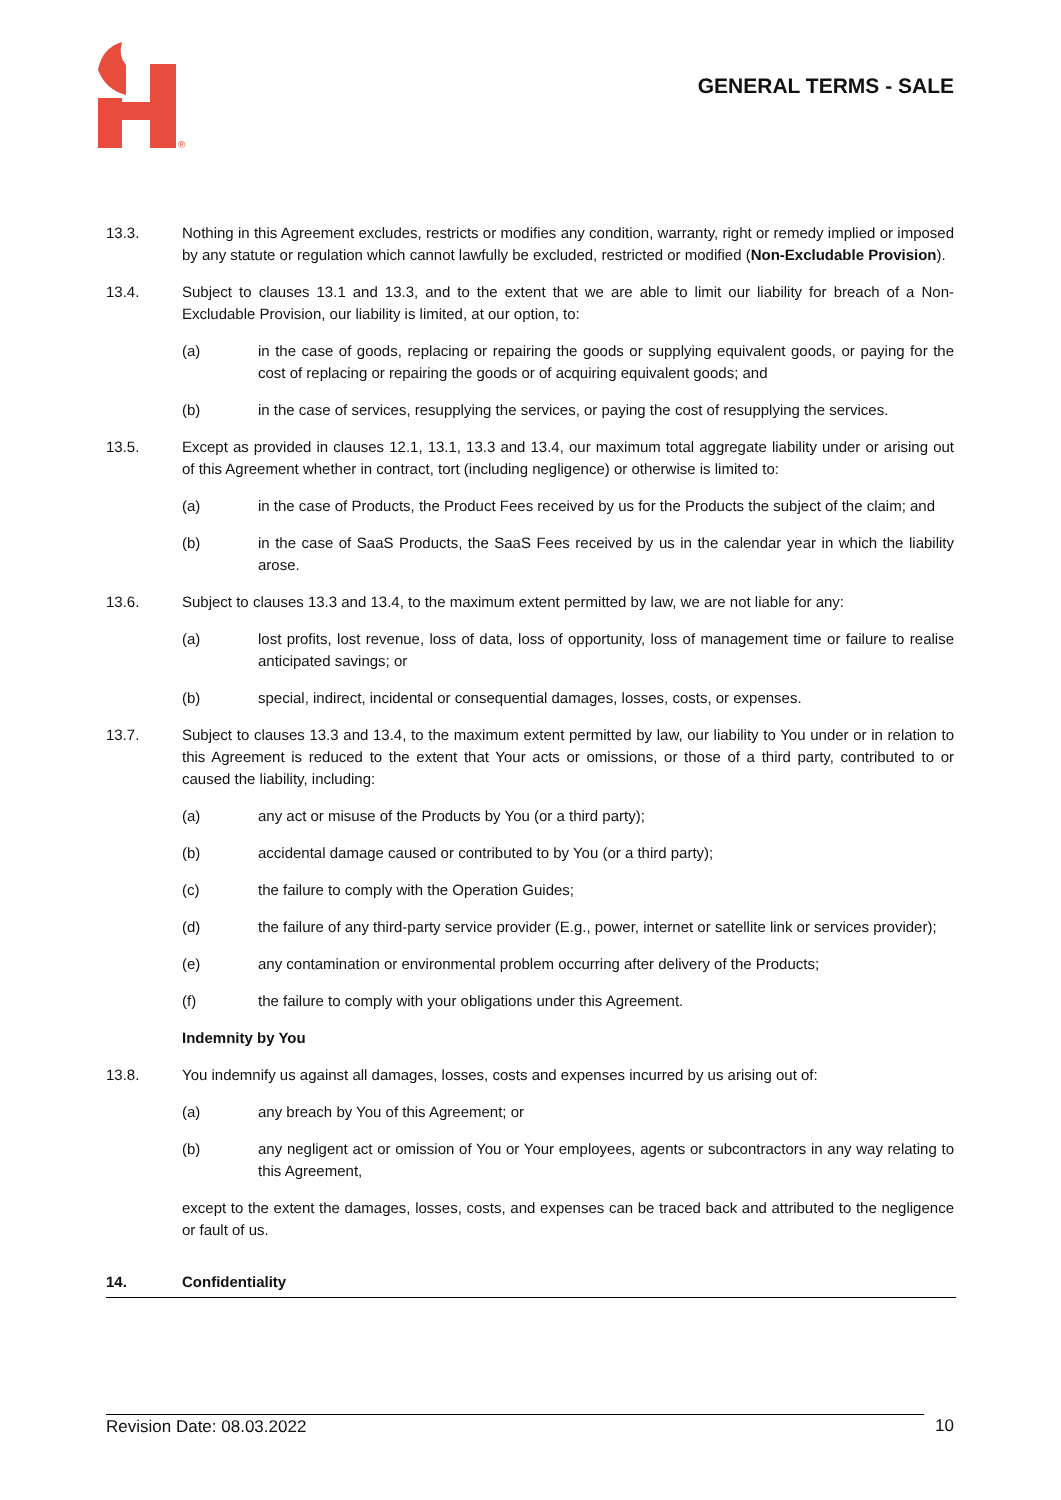®
GENERAL TERMS - SALE
13.3. Nothing in this Agreement excludes, restricts or modifies any condition, warranty, right or remedy implied or imposed by any statute or regulation which cannot lawfully be excluded, restricted or modified (Non-Excludable Provision).
13.4. Subject to clauses 13.1 and 13.3, and to the extent that we are able to limit our liability for breach of a Non-Excludable Provision, our liability is limited, at our option, to:
(a) in the case of goods, replacing or repairing the goods or supplying equivalent goods, or paying for the cost of replacing or repairing the goods or of acquiring equivalent goods; and
(b) in the case of services, resupplying the services, or paying the cost of resupplying the services.
13.5. Except as provided in clauses 12.1, 13.1, 13.3 and 13.4, our maximum total aggregate liability under or arising out of this Agreement whether in contract, tort (including negligence) or otherwise is limited to:
(a) in the case of Products, the Product Fees received by us for the Products the subject of the claim; and
(b) in the case of SaaS Products, the SaaS Fees received by us in the calendar year in which the liability arose.
13.6. Subject to clauses 13.3 and 13.4, to the maximum extent permitted by law, we are not liable for any:
(a) lost profits, lost revenue, loss of data, loss of opportunity, loss of management time or failure to realise anticipated savings; or
(b) special, indirect, incidental or consequential damages, losses, costs, or expenses.
13.7. Subject to clauses 13.3 and 13.4, to the maximum extent permitted by law, our liability to You under or in relation to this Agreement is reduced to the extent that Your acts or omissions, or those of a third party, contributed to or caused the liability, including:
(a) any act or misuse of the Products by You (or a third party);
(b) accidental damage caused or contributed to by You (or a third party);
(c) the failure to comply with the Operation Guides;
(d) the failure of any third-party service provider (E.g., power, internet or satellite link or services provider);
(e) any contamination or environmental problem occurring after delivery of the Products;
(f) the failure to comply with your obligations under this Agreement.
Indemnity by You
13.8. You indemnify us against all damages, losses, costs and expenses incurred by us arising out of:
(a) any breach by You of this Agreement; or
(b) any negligent act or omission of You or Your employees, agents or subcontractors in any way relating to this Agreement,
except to the extent the damages, losses, costs, and expenses can be traced back and attributed to the negligence or fault of us.
14. Confidentiality
Revision Date: 08.03.2022 10